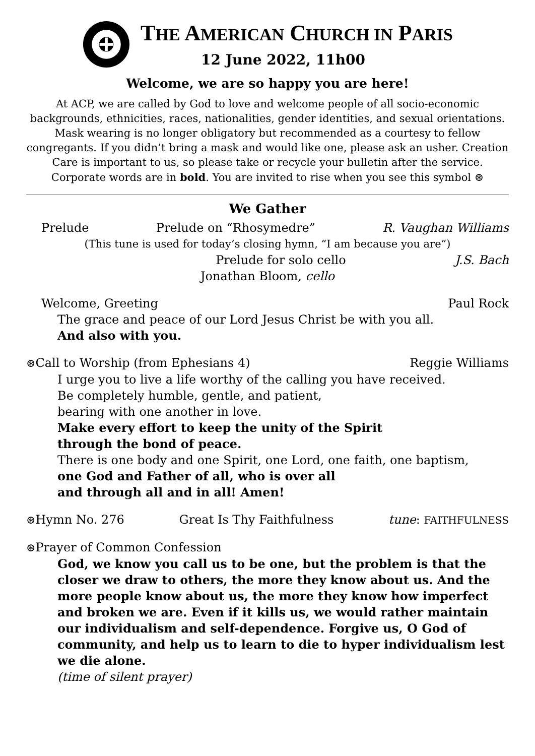THE AMERICAN CHURCH IN PARIS
12 June 2022, 11h00
Welcome, we are so happy you are here!
At ACP, we are called by God to love and welcome people of all socio-economic backgrounds, ethnicities, races, nationalities, gender identities, and sexual orientations. Mask wearing is no longer obligatory but recommended as a courtesy to fellow congregants. If you didn’t bring a mask and would like one, please ask an usher. Creation Care is important to us, so please take or recycle your bulletin after the service. Corporate words are in bold. You are invited to rise when you see this symbol ⊛
We Gather
Prelude Prelude on “Rhosymedre” R. Vaughan Williams
(This tune is used for today’s closing hymn, “I am because you are”)
Prelude for solo cello J.S. Bach
Jonathan Bloom, cello
Welcome, Greeting Paul Rock
The grace and peace of our Lord Jesus Christ be with you all.
And also with you.
⊛Call to Worship (from Ephesians 4) Reggie Williams
I urge you to live a life worthy of the calling you have received.
Be completely humble, gentle, and patient,
bearing with one another in love.
Make every effort to keep the unity of the Spirit
through the bond of peace.
There is one body and one Spirit, one Lord, one faith, one baptism,
one God and Father of all, who is over all
and through all and in all! Amen!
⊛Hymn No. 276 Great Is Thy Faithfulness tune: FAITHFULNESS
⊛Prayer of Common Confession
God, we know you call us to be one, but the problem is that the closer we draw to others, the more they know about us. And the more people know about us, the more they know how imperfect and broken we are. Even if it kills us, we would rather maintain our individualism and self-dependence. Forgive us, O God of community, and help us to learn to die to hyper individualism lest we die alone.
(time of silent prayer)